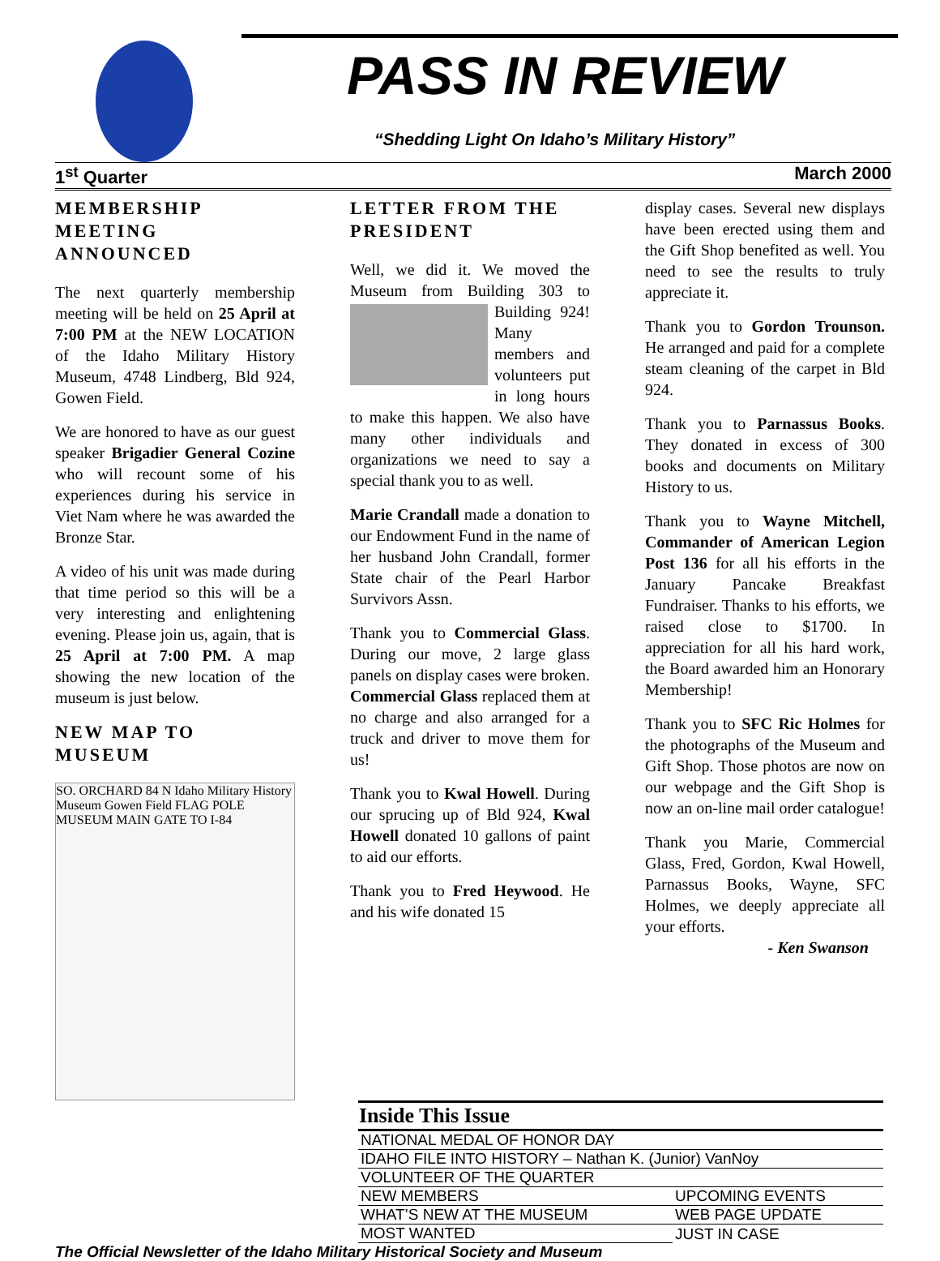PASS IN REVIEW
“Shedding Light On Idaho’s Military History”
1<sup>st</sup> Quarter March 2000
MEMBERSHIP MEETING ANNOUNCED
The next quarterly membership meeting will be held on 25 April at 7:00 PM at the NEW LOCATION of the Idaho Military History Museum, 4748 Lindberg, Bld 924, Gowen Field.
We are honored to have as our guest speaker Brigadier General Cozine who will recount some of his experiences during his service in Viet Nam where he was awarded the Bronze Star.
A video of his unit was made during that time period so this will be a very interesting and enlightening evening. Please join us, again, that is 25 April at 7:00 PM. A map showing the new location of the museum is just below.
NEW MAP TO MUSEUM
SO. ORCHARD 84 N Idaho Military History Museum Gowen Field FLAG POLE MUSEUM MAIN GATE TO I-84
LETTER FROM THE PRESIDENT
Well, we did it. We moved the Museum from Building 303 to Building 924! Many members and volunteers put in long hours to make this happen. We also have many other individuals and organizations we need to say a special thank you to as well.
Marie Crandall made a donation to our Endowment Fund in the name of her husband John Crandall, former State chair of the Pearl Harbor Survivors Assn.
Thank you to Commercial Glass. During our move, 2 large glass panels on display cases were broken. Commercial Glass replaced them at no charge and also arranged for a truck and driver to move them for us!
Thank you to Kwal Howell. During our sprucing up of Bld 924, Kwal Howell donated 10 gallons of paint to aid our efforts.
Thank you to Fred Heywood. He and his wife donated 15
display cases. Several new displays have been erected using them and the Gift Shop benefited as well. You need to see the results to truly appreciate it.
Thank you to Gordon Trounson. He arranged and paid for a complete steam cleaning of the carpet in Bld 924.
Thank you to Parnassus Books. They donated in excess of 300 books and documents on Military History to us.
Thank you to Wayne Mitchell, Commander of American Legion Post 136 for all his efforts in the January Pancake Breakfast Fundraiser. Thanks to his efforts, we raised close to $1700. In appreciation for all his hard work, the Board awarded him an Honorary Membership!
Thank you to SFC Ric Holmes for the photographs of the Museum and Gift Shop. Those photos are now on our webpage and the Gift Shop is now an on-line mail order catalogue!
Thank you Marie, Commercial Glass, Fred, Gordon, Kwal Howell, Parnassus Books, Wayne, SFC Holmes, we deeply appreciate all your efforts.
- Ken Swanson
| Inside This Issue | |
| --- | --- |
| NATIONAL MEDAL OF HONOR DAY | |
| IDAHO FILE INTO HISTORY – Nathan K. (Junior) VanNoy | |
| VOLUNTEER OF THE QUARTER | |
| NEW MEMBERS | UPCOMING EVENTS |
| WHAT’S NEW AT THE MUSEUM | WEB PAGE UPDATE |
| MOST WANTED | JUST IN CASE |
The Official Newsletter of the Idaho Military Historical Society and Museum